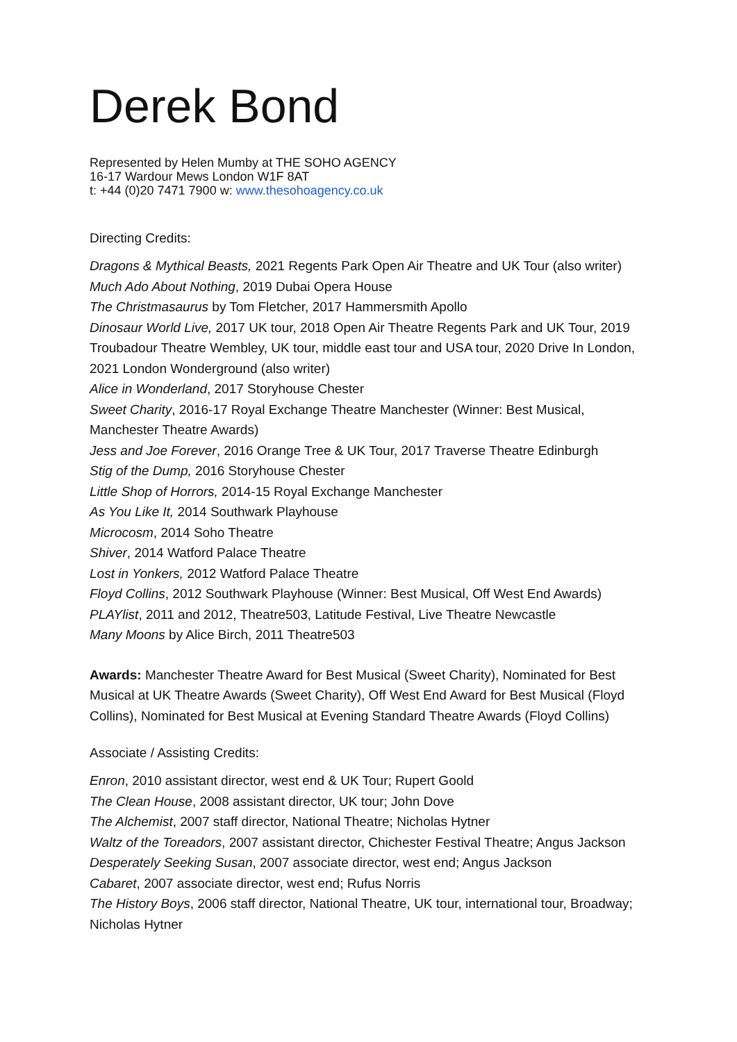Derek Bond
Represented by Helen Mumby at THE SOHO AGENCY
16-17 Wardour Mews London W1F 8AT
t: +44 (0)20 7471 7900 w: www.thesohoagency.co.uk
Directing Credits:
Dragons & Mythical Beasts, 2021 Regents Park Open Air Theatre and UK Tour (also writer)
Much Ado About Nothing, 2019 Dubai Opera House
The Christmasaurus by Tom Fletcher, 2017 Hammersmith Apollo
Dinosaur World Live, 2017 UK tour, 2018 Open Air Theatre Regents Park and UK Tour, 2019 Troubadour Theatre Wembley, UK tour, middle east tour and USA tour, 2020 Drive In London, 2021 London Wonderground (also writer)
Alice in Wonderland, 2017 Storyhouse Chester
Sweet Charity, 2016-17 Royal Exchange Theatre Manchester (Winner: Best Musical, Manchester Theatre Awards)
Jess and Joe Forever, 2016 Orange Tree & UK Tour, 2017 Traverse Theatre Edinburgh
Stig of the Dump, 2016 Storyhouse Chester
Little Shop of Horrors, 2014-15 Royal Exchange Manchester
As You Like It, 2014 Southwark Playhouse
Microcosm, 2014 Soho Theatre
Shiver, 2014 Watford Palace Theatre
Lost in Yonkers, 2012 Watford Palace Theatre
Floyd Collins, 2012 Southwark Playhouse (Winner: Best Musical, Off West End Awards)
PLAYlist, 2011 and 2012, Theatre503, Latitude Festival, Live Theatre Newcastle
Many Moons by Alice Birch, 2011 Theatre503
Awards: Manchester Theatre Award for Best Musical (Sweet Charity), Nominated for Best Musical at UK Theatre Awards (Sweet Charity), Off West End Award for Best Musical (Floyd Collins), Nominated for Best Musical at Evening Standard Theatre Awards (Floyd Collins)
Associate / Assisting Credits:
Enron, 2010 assistant director, west end & UK Tour; Rupert Goold
The Clean House, 2008 assistant director, UK tour; John Dove
The Alchemist, 2007 staff director, National Theatre; Nicholas Hytner
Waltz of the Toreadors, 2007 assistant director, Chichester Festival Theatre; Angus Jackson
Desperately Seeking Susan, 2007 associate director, west end; Angus Jackson
Cabaret, 2007 associate director, west end; Rufus Norris
The History Boys, 2006 staff director, National Theatre, UK tour, international tour, Broadway; Nicholas Hytner